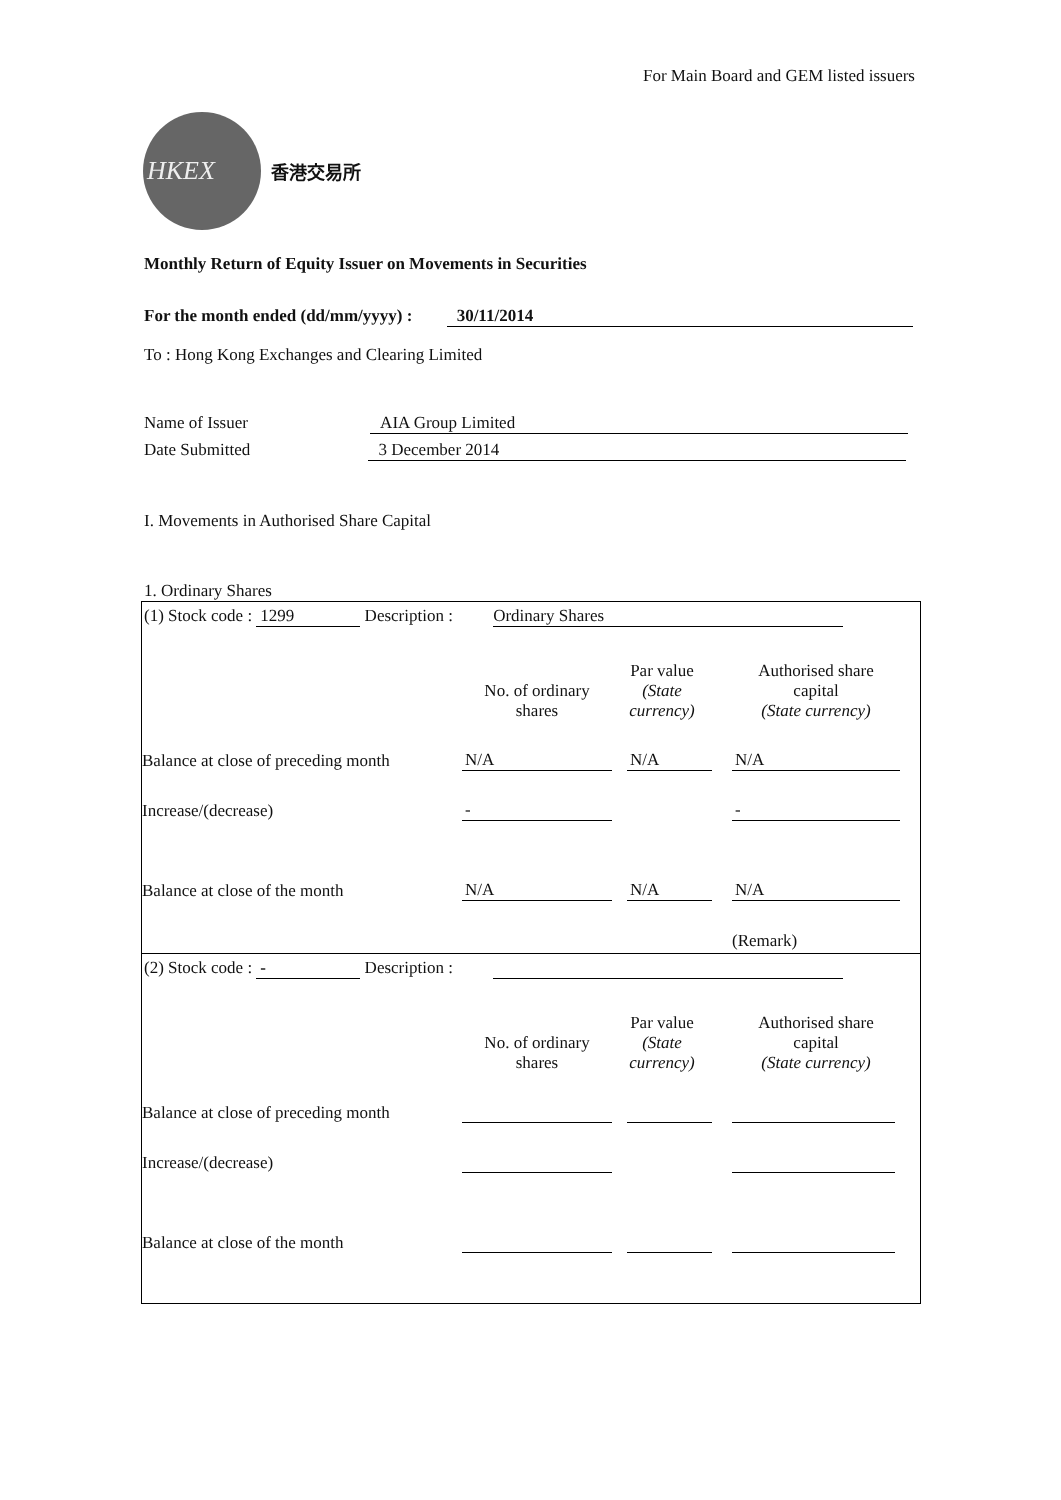For Main Board and GEM listed issuers
HKEX
香港交易所
Monthly Return of Equity Issuer on Movements in Securities
For the month ended (dd/mm/yyyy) : 30/11/2014
To : Hong Kong Exchanges and Clearing Limited
Name of Issuer AIA Group Limited
Date Submitted 3 December 2014
I. Movements in Authorised Share Capital
1. Ordinary Shares
(1) Stock code : 1299 Description : Ordinary Shares
| | No. of ordinary shares | Par value (State currency) | Authorised share capital (State currency) |
| Balance at close of preceding month | N/A | N/A | N/A |
| Increase/(decrease) | - | | - |
| Balance at close of the month | N/A | N/A | N/A |
| | | | (Remark) |
(2) Stock code : - Description :
| | No. of ordinary shares | Par value (State currency) | Authorised share capital (State currency) |
| Balance at close of preceding month | | | |
| Increase/(decrease) | | | |
| Balance at close of the month | | | |